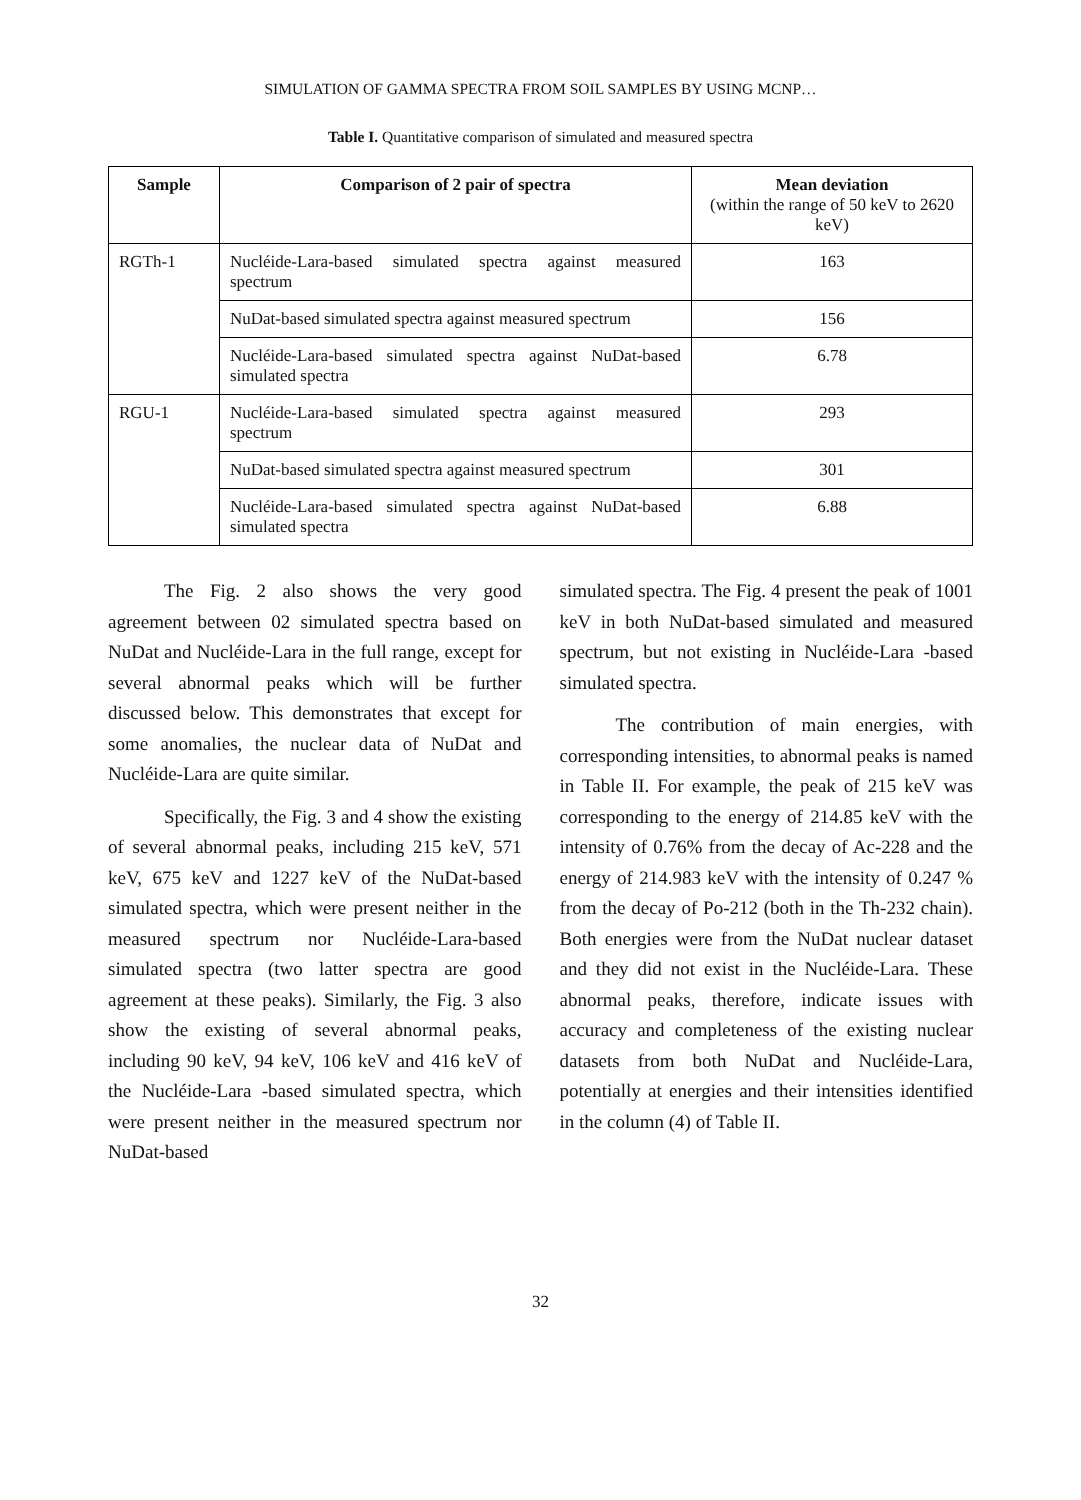SIMULATION OF GAMMA SPECTRA FROM SOIL SAMPLES BY USING MCNP…
Table I. Quantitative comparison of simulated and measured spectra
| Sample | Comparison of 2 pair of spectra | Mean deviation (within the range of 50 keV to 2620 keV) |
| --- | --- | --- |
| RGTh-1 | Nucléide-Lara-based simulated spectra against measured spectrum | 163 |
| | NuDat-based simulated spectra against measured spectrum | 156 |
| | Nucléide-Lara-based simulated spectra against NuDat-based simulated spectra | 6.78 |
| RGU-1 | Nucléide-Lara-based simulated spectra against measured spectrum | 293 |
| | NuDat-based simulated spectra against measured spectrum | 301 |
| | Nucléide-Lara-based simulated spectra against NuDat-based simulated spectra | 6.88 |
The Fig. 2 also shows the very good agreement between 02 simulated spectra based on NuDat and Nucléide-Lara in the full range, except for several abnormal peaks which will be further discussed below. This demonstrates that except for some anomalies, the nuclear data of NuDat and Nucléide-Lara are quite similar.
Specifically, the Fig. 3 and 4 show the existing of several abnormal peaks, including 215 keV, 571 keV, 675 keV and 1227 keV of the NuDat-based simulated spectra, which were present neither in the measured spectrum nor Nucléide-Lara-based simulated spectra (two latter spectra are good agreement at these peaks). Similarly, the Fig. 3 also show the existing of several abnormal peaks, including 90 keV, 94 keV, 106 keV and 416 keV of the Nucléide-Lara -based simulated spectra, which were present neither in the measured spectrum nor NuDat-based
simulated spectra. The Fig. 4 present the peak of 1001 keV in both NuDat-based simulated and measured spectrum, but not existing in Nucléide-Lara -based simulated spectra.
The contribution of main energies, with corresponding intensities, to abnormal peaks is named in Table II. For example, the peak of 215 keV was corresponding to the energy of 214.85 keV with the intensity of 0.76% from the decay of Ac-228 and the energy of 214.983 keV with the intensity of 0.247 % from the decay of Po-212 (both in the Th-232 chain). Both energies were from the NuDat nuclear dataset and they did not exist in the Nucléide-Lara. These abnormal peaks, therefore, indicate issues with accuracy and completeness of the existing nuclear datasets from both NuDat and Nucléide-Lara, potentially at energies and their intensities identified in the column (4) of Table II.
32